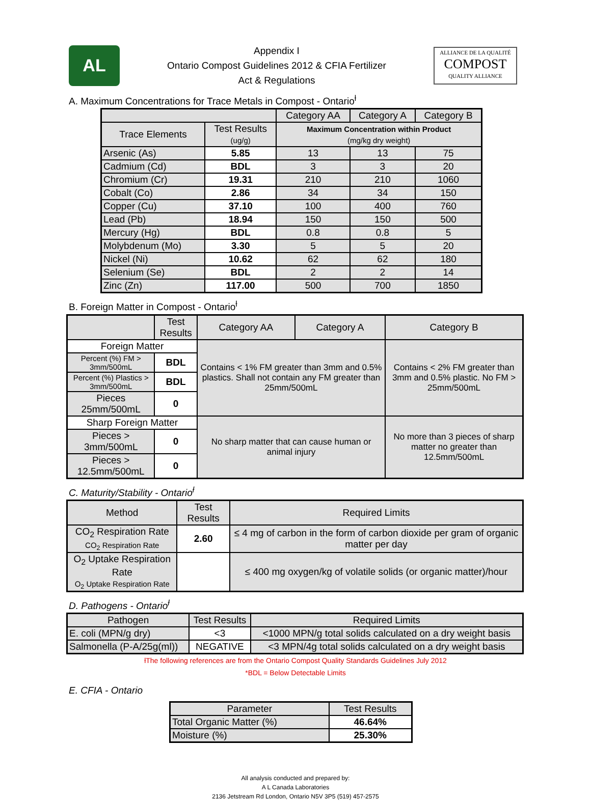AL
Appendix I
Ontario Compost Guidelines 2012 & CFIA Fertilizer
Act & Regulations
ALLIANCE DE LA QUALITÉ
COMPOST
QUALITY ALLIANCE
A. Maximum Concentrations for Trace Metals in Compost - Ontario<sup>ƚ</sup>
| | | Category AA | Category A | Category B |
| --- | --- | --- | --- | --- |
| Trace Elements | Test Results (ug/g) | Maximum Concentration within Product (mg/kg dry weight) | | |
| Arsenic (As) | 5.85 | 13 | 13 | 75 |
| Cadmium (Cd) | BDL | 3 | 3 | 20 |
| Chromium (Cr) | 19.31 | 210 | 210 | 1060 |
| Cobalt (Co) | 2.86 | 34 | 34 | 150 |
| Copper (Cu) | 37.10 | 100 | 400 | 760 |
| Lead (Pb) | 18.94 | 150 | 150 | 500 |
| Mercury (Hg) | BDL | 0.8 | 0.8 | 5 |
| Molybdenum (Mo) | 3.30 | 5 | 5 | 20 |
| Nickel (Ni) | 10.62 | 62 | 62 | 180 |
| Selenium (Se) | BDL | 2 | 2 | 14 |
| Zinc (Zn) | 117.00 | 500 | 700 | 1850 |
B. Foreign Matter in Compost - Ontario<sup>ƚ</sup>
| | Test Results | Category AA | Category A | Category B |
| --- | --- | --- | --- | --- |
| Foreign Matter | | Contains < 1% FM greater than 3mm and 0.5% plastics. Shall not contain any FM greater than 25mm/500mL | | Contains < 2% FM greater than 3mm and 0.5% plastic. No FM > 25mm/500mL |
| Percent (%) FM > 3mm/500mL | BDL | | | |
| Percent (%) Plastics > 3mm/500mL | BDL | | | |
| Pieces 25mm/500mL | 0 | | | |
| Sharp Foreign Matter | | No sharp matter that can cause human or animal injury | | No more than 3 pieces of sharp matter no greater than 12.5mm/500mL |
| Pieces > 3mm/500mL | 0 | | | |
| Pieces > 12.5mm/500mL | 0 | | | |
C. Maturity/Stability - Ontario<sup>ƚ</sup>
| Method | Test Results | Required Limits |
| --- | --- | --- |
| CO<sub>2</sub> Respiration Rate CO<sub>2</sub> Respiration Rate | 2.60 | ≤ 4 mg of carbon in the form of carbon dioxide per gram of organic matter per day |
| O<sub>2</sub> Uptake Respiration Rate O<sub>2</sub> Uptake Respiration Rate | | ≤ 400 mg oxygen/kg of volatile solids (or organic matter)/hour |
D. Pathogens - Ontario<sup>ƚ</sup>
| Pathogen | Test Results | Required Limits |
| --- | --- | --- |
| E. coli (MPN/g dry) | <3 | <1000 MPN/g total solids calculated on a dry weight basis |
| Salmonella (P-A/25g(ml)) | NEGATIVE | <3 MPN/4g total solids calculated on a dry weight basis |
ƚThe following references are from the Ontario Compost Quality Standards Guidelines July 2012
*BDL = Below Detectable Limits
E. CFIA - Ontario
| Parameter | Test Results |
| --- | --- |
| Total Organic Matter (%) | 46.64% |
| Moisture (%) | 25.30% |
All analysis conducted and prepared by:
A L Canada Laboratories
2136 Jetstream Rd London, Ontario N5V 3P5 (519) 457-2575